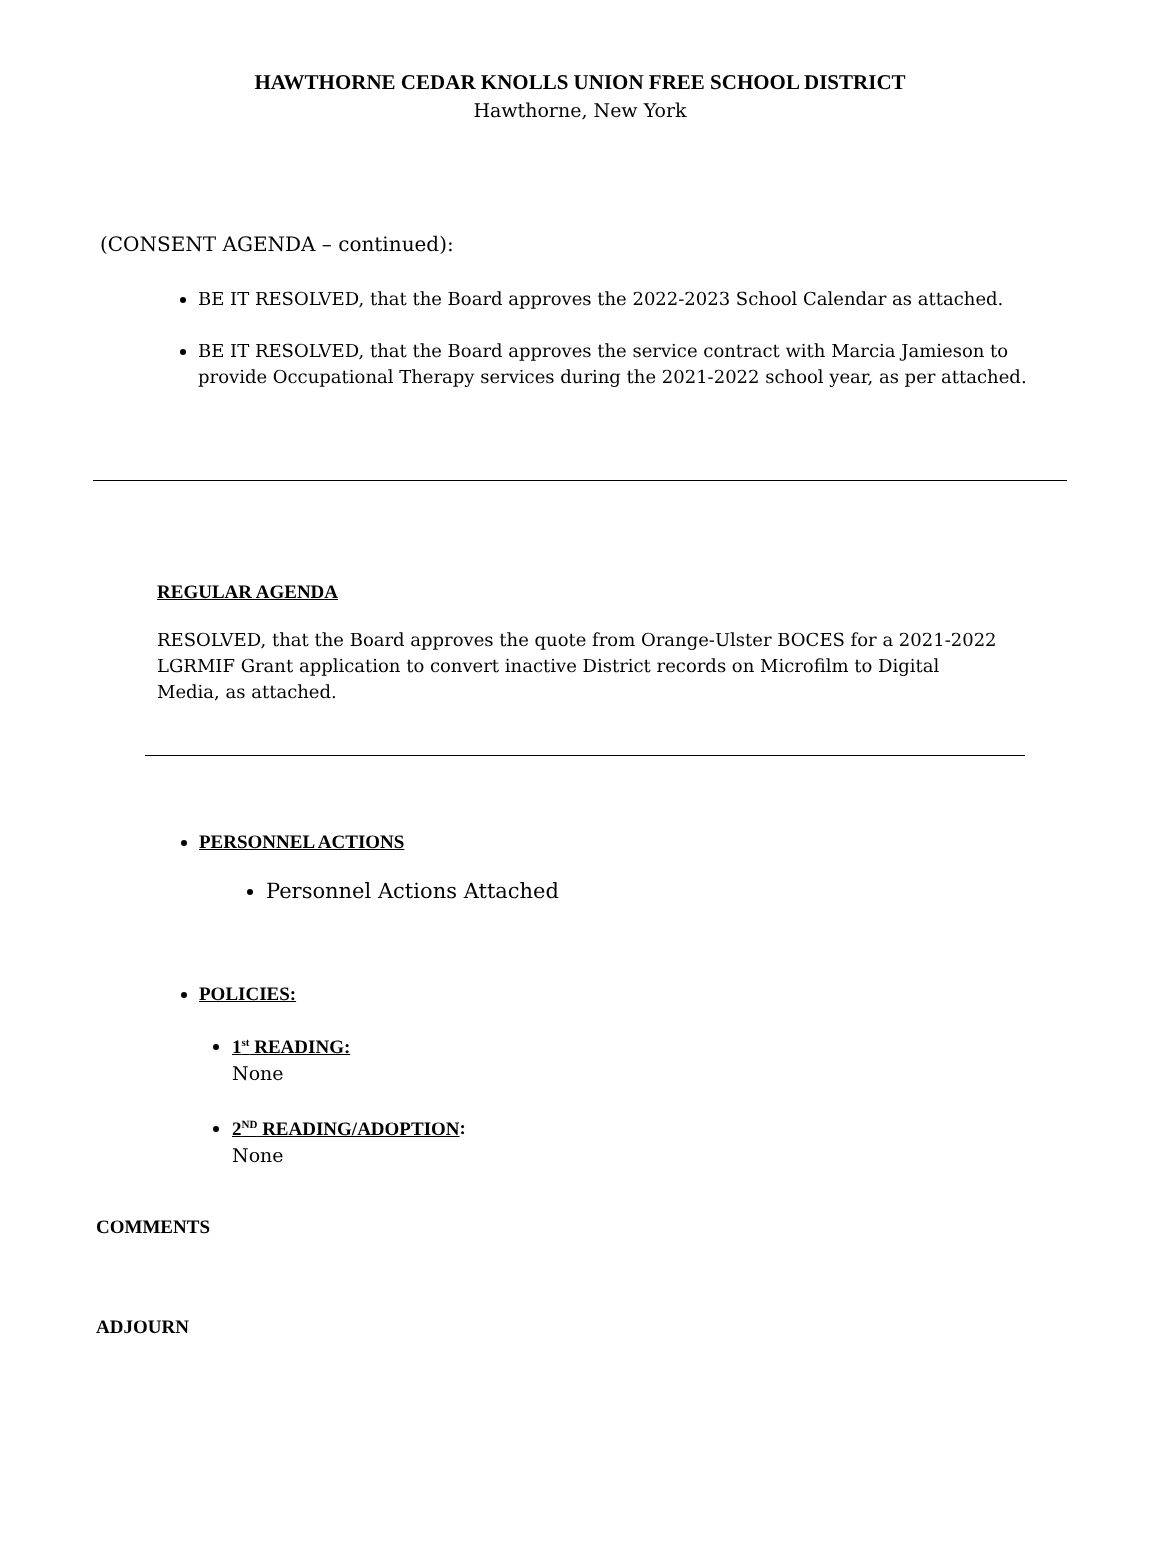HAWTHORNE CEDAR KNOLLS UNION FREE SCHOOL DISTRICT
Hawthorne, New York
(CONSENT AGENDA – continued):
BE IT RESOLVED, that the Board approves the 2022-2023 School Calendar as attached.
BE IT RESOLVED, that the Board approves the service contract with Marcia Jamieson to provide Occupational Therapy services during the 2021-2022 school year, as per attached.
REGULAR AGENDA
RESOLVED, that the Board approves the quote from Orange-Ulster BOCES for a 2021-2022 LGRMIF Grant application to convert inactive District records on Microfilm to Digital Media, as attached.
PERSONNEL ACTIONS
Personnel Actions Attached
POLICIES:
1<sup>st</sup> READING:
None
2<sup>ND</sup> READING/ADOPTION:
None
COMMENTS
ADJOURN